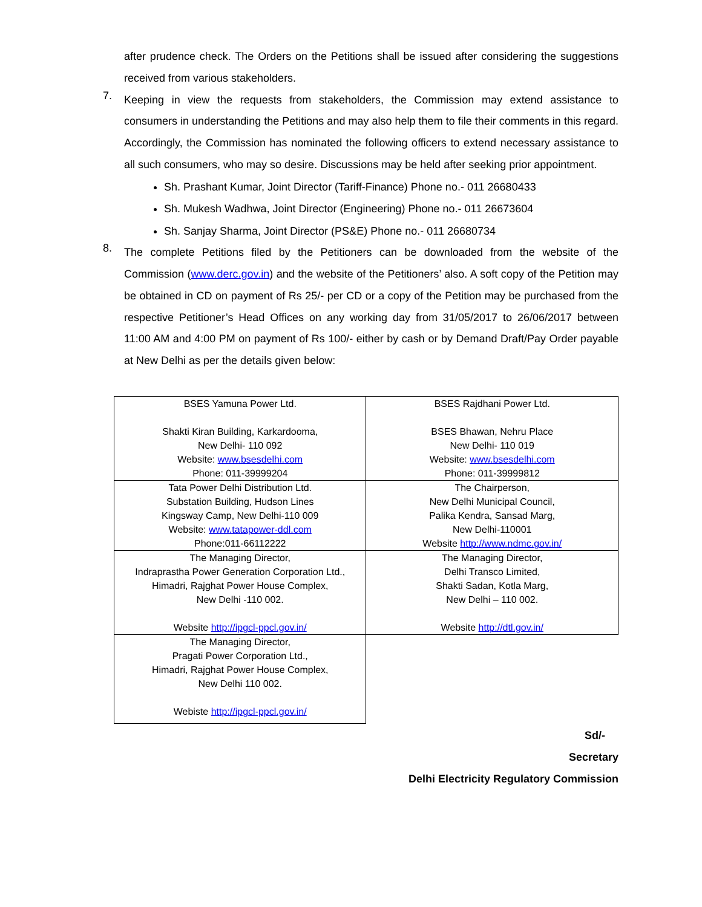after prudence check. The Orders on the Petitions shall be issued after considering the suggestions received from various stakeholders.
7.
Keeping in view the requests from stakeholders, the Commission may extend assistance to consumers in understanding the Petitions and may also help them to file their comments in this regard. Accordingly, the Commission has nominated the following officers to extend necessary assistance to all such consumers, who may so desire. Discussions may be held after seeking prior appointment.
Sh. Prashant Kumar, Joint Director (Tariff-Finance) Phone no.- 011 26680433
Sh. Mukesh Wadhwa, Joint Director (Engineering) Phone no.- 011 26673604
Sh. Sanjay Sharma, Joint Director (PS&E) Phone no.- 011 26680734
8.
The complete Petitions filed by the Petitioners can be downloaded from the website of the Commission (www.derc.gov.in) and the website of the Petitioners’ also. A soft copy of the Petition may be obtained in CD on payment of Rs 25/- per CD or a copy of the Petition may be purchased from the respective Petitioner’s Head Offices on any working day from 31/05/2017 to 26/06/2017 between 11:00 AM and 4:00 PM on payment of Rs 100/- either by cash or by Demand Draft/Pay Order payable at New Delhi as per the details given below:
| BSES Yamuna Power Ltd. Shakti Kiran Building, Karkardooma, New Delhi- 110 092 Website: www.bsesdelhi.com Phone: 011-39999204 | BSES Rajdhani Power Ltd. BSES Bhawan, Nehru Place New Delhi- 110 019 Website: www.bsesdelhi.com Phone: 011-39999812 |
| Tata Power Delhi Distribution Ltd. Substation Building, Hudson Lines Kingsway Camp, New Delhi-110 009 Website: www.tatapower-ddl.com Phone:011-66112222 | The Chairperson, New Delhi Municipal Council, Palika Kendra, Sansad Marg, New Delhi-110001 Website http://www.ndmc.gov.in/ |
| The Managing Director, Indraprastha Power Generation Corporation Ltd., Himadri, Rajghat Power House Complex, New Delhi -110 002. Website http://ipgcl-ppcl.gov.in/ | The Managing Director, Delhi Transco Limited, Shakti Sadan, Kotla Marg, New Delhi – 110 002. Website http://dtl.gov.in/ |
| The Managing Director, Pragati Power Corporation Ltd., Himadri, Rajghat Power House Complex, New Delhi 110 002. Webiste http://ipgcl-ppcl.gov.in/ | |
Sd/-
Secretary
Delhi Electricity Regulatory Commission